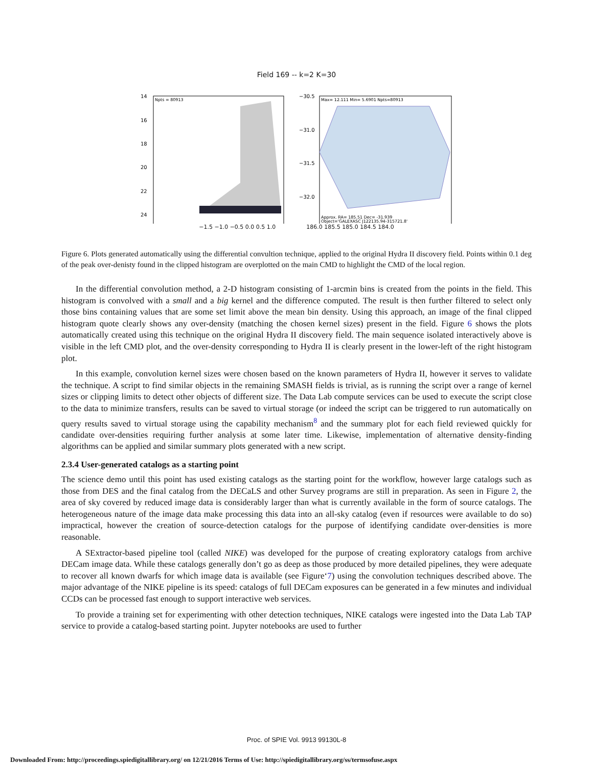Field 169 -- k=2 K=30
Npts = 80913
14
16
18
20
22
24
Max= 12.111 Min= 5.6901 Npts=80913
Approx. RA= 185.51 Dec= -31.939
Object='GALEXASC J122135.94-315721.8'
−30.5
−31.0
−31.5
−32.0
−1.5 −1.0 −0.5 0.0 0.5 1.0 186.0 185.5 185.0 184.5 184.0
Figure 6. Plots generated automatically using the differential convultion technique, applied to the original Hydra II discovery field. Points within 0.1 deg of the peak over-denisty found in the clipped histogram are overplotted on the main CMD to highlight the CMD of the local region.
In the differential convolution method, a 2-D histogram consisting of 1-arcmin bins is created from the points in the field. This histogram is convolved with a small and a big kernel and the difference computed. The result is then further filtered to select only those bins containing values that are some set limit above the mean bin density. Using this approach, an image of the final clipped histogram quote clearly shows any over-density (matching the chosen kernel sizes) present in the field. Figure 6 shows the plots automatically created using this technique on the original Hydra II discovery field. The main sequence isolated interactively above is visible in the left CMD plot, and the over-density corresponding to Hydra II is clearly present in the lower-left of the right histogram plot.
In this example, convolution kernel sizes were chosen based on the known parameters of Hydra II, however it serves to validate the technique. A script to find similar objects in the remaining SMASH fields is trivial, as is running the script over a range of kernel sizes or clipping limits to detect other objects of different size. The Data Lab compute services can be used to execute the script close to the data to minimize transfers, results can be saved to virtual storage (or indeed the script can be triggered to run automatically on query results saved to virtual storage using the capability mechanism<sup>8</sup> and the summary plot for each field reviewed quickly for candidate over-densities requiring further analysis at some later time. Likewise, implementation of alternative density-finding algorithms can be applied and similar summary plots generated with a new script.
2.3.4 User-generated catalogs as a starting point
The science demo until this point has used existing catalogs as the starting point for the workflow, however large catalogs such as those from DES and the final catalog from the DECaLS and other Survey programs are still in preparation. As seen in Figure 2, the area of sky covered by reduced image data is considerably larger than what is currently available in the form of source catalogs. The heterogeneous nature of the image data make processing this data into an all-sky catalog (even if resources were available to do so) impractical, however the creation of source-detection catalogs for the purpose of identifying candidate over-densities is more reasonable.
A SExtractor-based pipeline tool (called NIKE) was developed for the purpose of creating exploratory catalogs from archive DECam image data. While these catalogs generally don’t go as deep as those produced by more detailed pipelines, they were adequate to recover all known dwarfs for which image data is available (see Figure‘7) using the convolution techniques described above. The major advantage of the NIKE pipeline is its speed: catalogs of full DECam exposures can be generated in a few minutes and individual CCDs can be processed fast enough to support interactive web services.
To provide a training set for experimenting with other detection techniques, NIKE catalogs were ingested into the Data Lab TAP service to provide a catalog-based starting point. Jupyter notebooks are used to further
Proc. of SPIE Vol. 9913 99130L-8
Downloaded From: http://proceedings.spiedigitallibrary.org/ on 12/21/2016 Terms of Use: http://spiedigitallibrary.org/ss/termsofuse.aspx